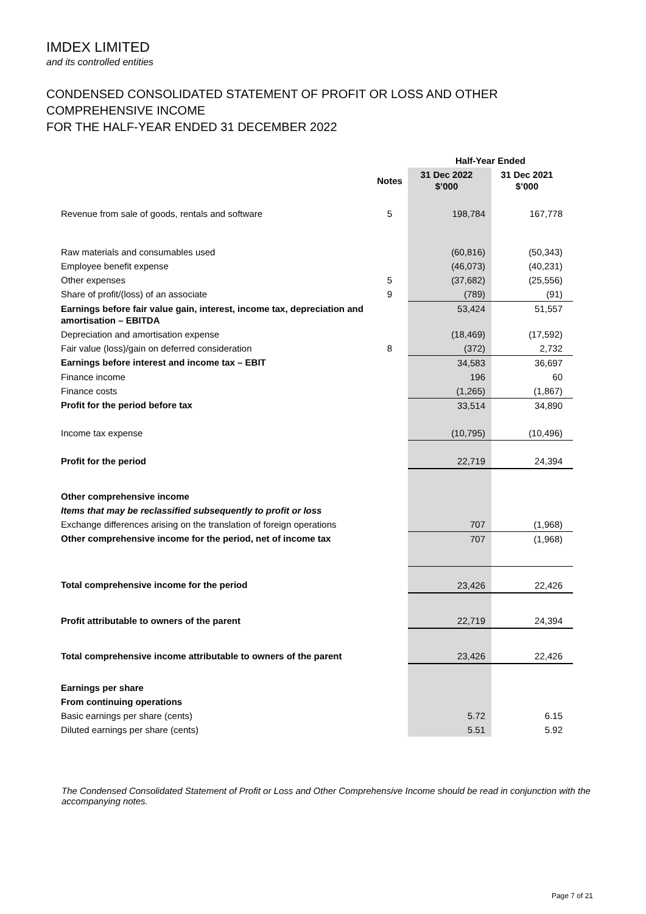IMDEX LIMITED
and its controlled entities
CONDENSED CONSOLIDATED STATEMENT OF PROFIT OR LOSS AND OTHER
COMPREHENSIVE INCOME
FOR THE HALF-YEAR ENDED 31 DECEMBER 2022
| | | Half-Year Ended | |
| --- | --- | --- | --- |
| | Notes | 31 Dec 2022 $’000 | 31 Dec 2021 $’000 |
| Revenue from sale of goods, rentals and software | 5 | 198,784 | 167,778 |
| Raw materials and consumables used | | (60,816) | (50,343) |
| Employee benefit expense | | (46,073) | (40,231) |
| Other expenses | 5 | (37,682) | (25,556) |
| Share of profit/(loss) of an associate | 9 | (789) | (91) |
| Earnings before fair value gain, interest, income tax, depreciation and amortisation – EBITDA | | 53,424 | 51,557 |
| Depreciation and amortisation expense | | (18,469) | (17,592) |
| Fair value (loss)/gain on deferred consideration | 8 | (372) | 2,732 |
| Earnings before interest and income tax – EBIT | | 34,583 | 36,697 |
| Finance income | | 196 | 60 |
| Finance costs | | (1,265) | (1,867) |
| Profit for the period before tax | | 33,514 | 34,890 |
| Income tax expense | | (10,795) | (10,496) |
| Profit for the period | | 22,719 | 24,394 |
| Other comprehensive income | | | |
| Items that may be reclassified subsequently to profit or loss | | | |
| Exchange differences arising on the translation of foreign operations | | 707 | (1,968) |
| Other comprehensive income for the period, net of income tax | | 707 | (1,968) |
| Total comprehensive income for the period | | 23,426 | 22,426 |
| Profit attributable to owners of the parent | | 22,719 | 24,394 |
| Total comprehensive income attributable to owners of the parent | | 23,426 | 22,426 |
| Earnings per share | | | |
| From continuing operations | | | |
| Basic earnings per share (cents) | | 5.72 | 6.15 |
| Diluted earnings per share (cents) | | 5.51 | 5.92 |
The Condensed Consolidated Statement of Profit or Loss and Other Comprehensive Income should be read in conjunction with the accompanying notes.
Page 7 of 21